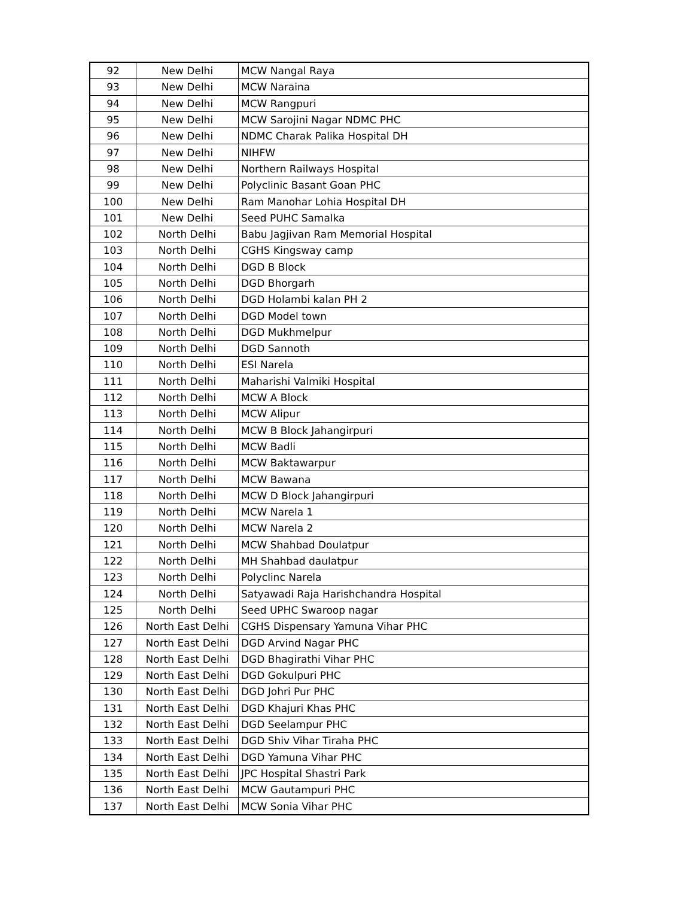| 92 | New Delhi | MCW Nangal Raya |
| 93 | New Delhi | MCW Naraina |
| 94 | New Delhi | MCW Rangpuri |
| 95 | New Delhi | MCW Sarojini Nagar NDMC PHC |
| 96 | New Delhi | NDMC Charak Palika Hospital DH |
| 97 | New Delhi | NIHFW |
| 98 | New Delhi | Northern Railways Hospital |
| 99 | New Delhi | Polyclinic Basant Goan PHC |
| 100 | New Delhi | Ram Manohar Lohia Hospital DH |
| 101 | New Delhi | Seed PUHC Samalka |
| 102 | North Delhi | Babu Jagjivan Ram Memorial Hospital |
| 103 | North Delhi | CGHS Kingsway camp |
| 104 | North Delhi | DGD B Block |
| 105 | North Delhi | DGD Bhorgarh |
| 106 | North Delhi | DGD Holambi kalan PH 2 |
| 107 | North Delhi | DGD Model town |
| 108 | North Delhi | DGD Mukhmelpur |
| 109 | North Delhi | DGD Sannoth |
| 110 | North Delhi | ESI Narela |
| 111 | North Delhi | Maharishi Valmiki Hospital |
| 112 | North Delhi | MCW A Block |
| 113 | North Delhi | MCW Alipur |
| 114 | North Delhi | MCW B Block Jahangirpuri |
| 115 | North Delhi | MCW Badli |
| 116 | North Delhi | MCW Baktawarpur |
| 117 | North Delhi | MCW Bawana |
| 118 | North Delhi | MCW D Block Jahangirpuri |
| 119 | North Delhi | MCW Narela 1 |
| 120 | North Delhi | MCW Narela 2 |
| 121 | North Delhi | MCW Shahbad Doulatpur |
| 122 | North Delhi | MH Shahbad daulatpur |
| 123 | North Delhi | Polyclinc Narela |
| 124 | North Delhi | Satyawadi Raja Harishchandra Hospital |
| 125 | North Delhi | Seed UPHC Swaroop nagar |
| 126 | North East Delhi | CGHS Dispensary Yamuna Vihar PHC |
| 127 | North East Delhi | DGD Arvind Nagar PHC |
| 128 | North East Delhi | DGD Bhagirathi Vihar PHC |
| 129 | North East Delhi | DGD Gokulpuri PHC |
| 130 | North East Delhi | DGD Johri Pur PHC |
| 131 | North East Delhi | DGD Khajuri Khas PHC |
| 132 | North East Delhi | DGD Seelampur PHC |
| 133 | North East Delhi | DGD Shiv Vihar Tiraha PHC |
| 134 | North East Delhi | DGD Yamuna Vihar PHC |
| 135 | North East Delhi | JPC Hospital Shastri Park |
| 136 | North East Delhi | MCW Gautampuri PHC |
| 137 | North East Delhi | MCW Sonia Vihar PHC |